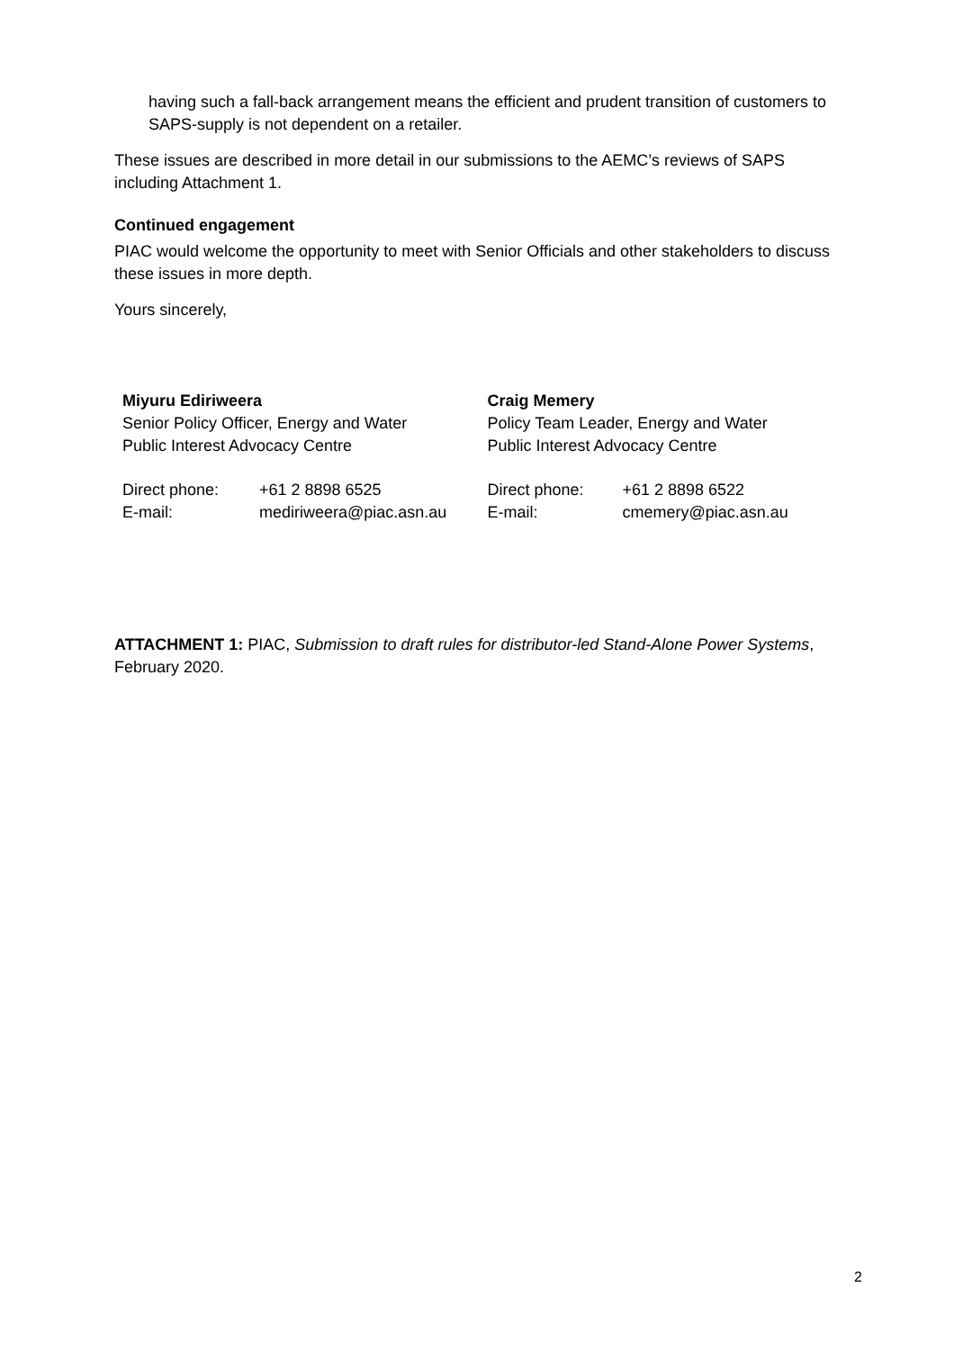having such a fall-back arrangement means the efficient and prudent transition of customers to SAPS-supply is not dependent on a retailer.
These issues are described in more detail in our submissions to the AEMC’s reviews of SAPS including Attachment 1.
Continued engagement
PIAC would welcome the opportunity to meet with Senior Officials and other stakeholders to discuss these issues in more depth.
Yours sincerely,
Miyuru Ediriweera
Senior Policy Officer, Energy and Water
Public Interest Advocacy Centre
| Direct phone: | +61 2 8898 6525 |
| E-mail: | mediriweera@piac.asn.au |
Craig Memery
Policy Team Leader, Energy and Water
Public Interest Advocacy Centre
| Direct phone: | +61 2 8898 6522 |
| E-mail: | cmemery@piac.asn.au |
ATTACHMENT 1: PIAC, Submission to draft rules for distributor-led Stand-Alone Power Systems, February 2020.
2